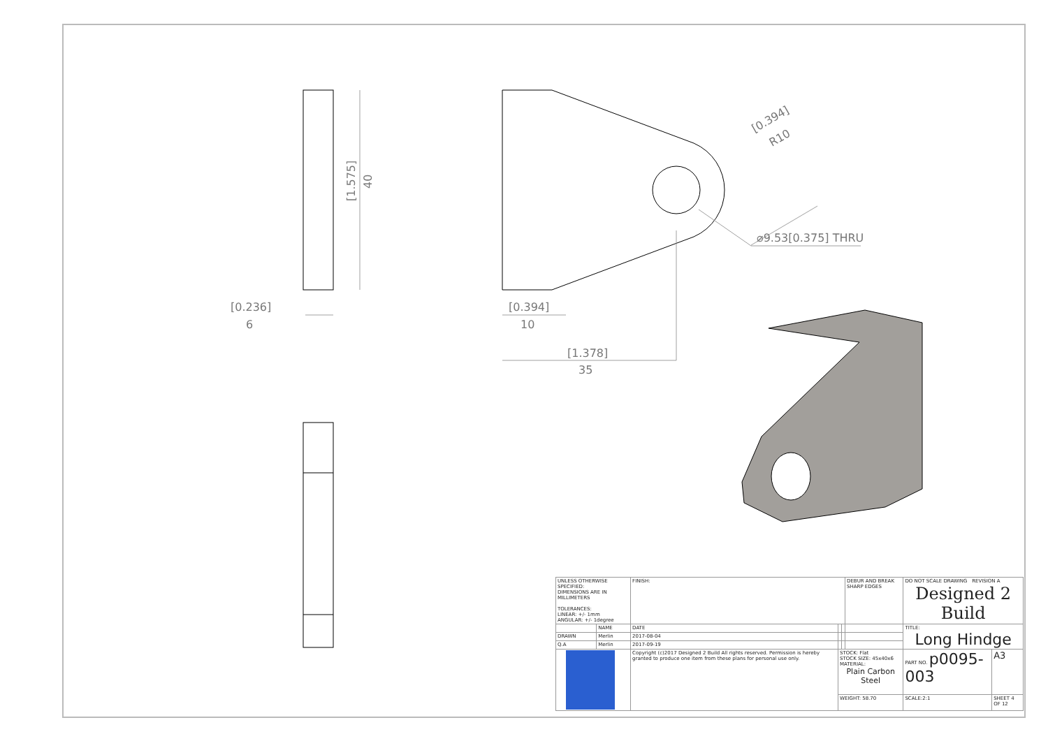[0.236]
6
[0.394]
10
[1.378]
35
⌀9.53[0.375] THRU
[0.394]
R10
[1.575]
40
| UNLESS OTHERWISE SPECIFIED: DIMENSIONS ARE IN MILLIMETERS TOLERANCES: LINEAR: +/- 1mm ANGULAR: +/- 1degree | | FINISH: | | | DEBUR AND BREAK SHARP EDGES | DO NOT SCALE DRAWING REVISION A Designed 2 Build | |
| | NAME | DATE | | | | TITLE: Long Hindge | |
| DRAWN | Merlin | 2017-08-04 | | | | | |
| Q.A | Merlin | 2017-09-19 | | | | | |
| | | Copyright (c)2017 Designed 2 Build All rights reserved. Permission is hereby granted to produce one item from these plans for personal use only. | STOCK: Flat STOCK SIZE: 45x40x6 MATERIAL: Plain Carbon Steel | | | PART NO. p0095-003 | A3 |
| | | | WEIGHT: 58.70 | | | SCALE:2:1 | SHEET 4 OF 12 |